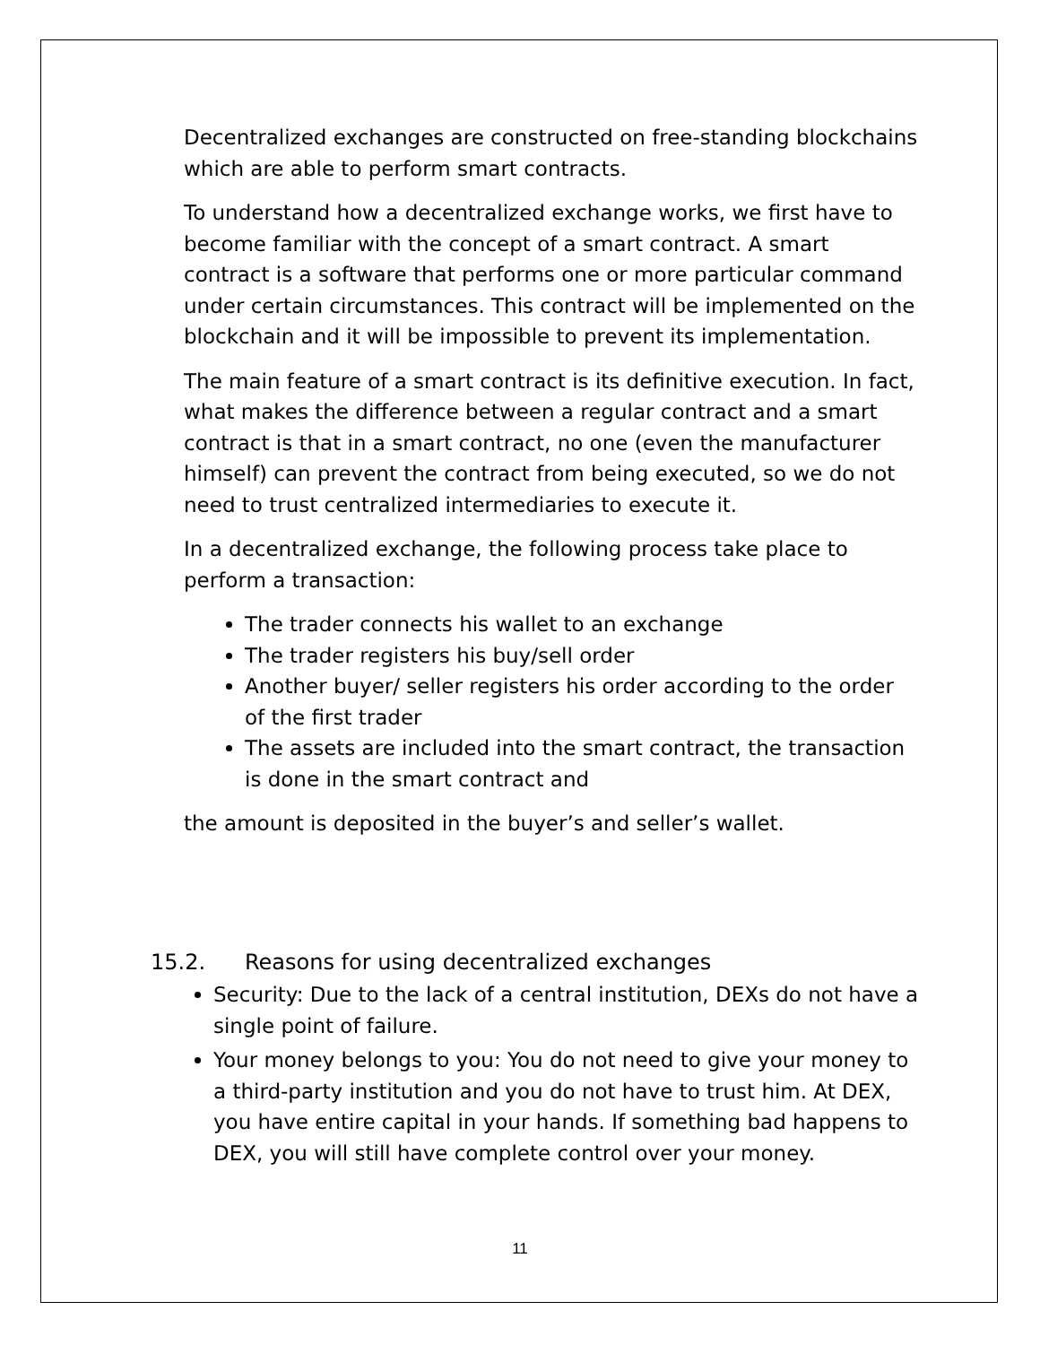Decentralized exchanges are constructed on free-standing blockchains which are able to perform smart contracts.
To understand how a decentralized exchange works, we first have to become familiar with the concept of a smart contract. A smart contract is a software that performs one or more particular command under certain circumstances. This contract will be implemented on the blockchain and it will be impossible to prevent its implementation.
The main feature of a smart contract is its definitive execution. In fact, what makes the difference between a regular contract and a smart contract is that in a smart contract, no one (even the manufacturer himself) can prevent the contract from being executed, so we do not need to trust centralized intermediaries to execute it.
In a decentralized exchange, the following process take place to perform a transaction:
The trader connects his wallet to an exchange
The trader registers his buy/sell order
Another buyer/ seller registers his order according to the order of the first trader
The assets are included into the smart contract, the transaction is done in the smart contract and
the amount is deposited in the buyer’s and seller’s wallet.
15.2. Reasons for using decentralized exchanges
Security: Due to the lack of a central institution, DEXs do not have a single point of failure.
Your money belongs to you: You do not need to give your money to a third-party institution and you do not have to trust him. At DEX, you have entire capital in your hands. If something bad happens to DEX, you will still have complete control over your money.
11